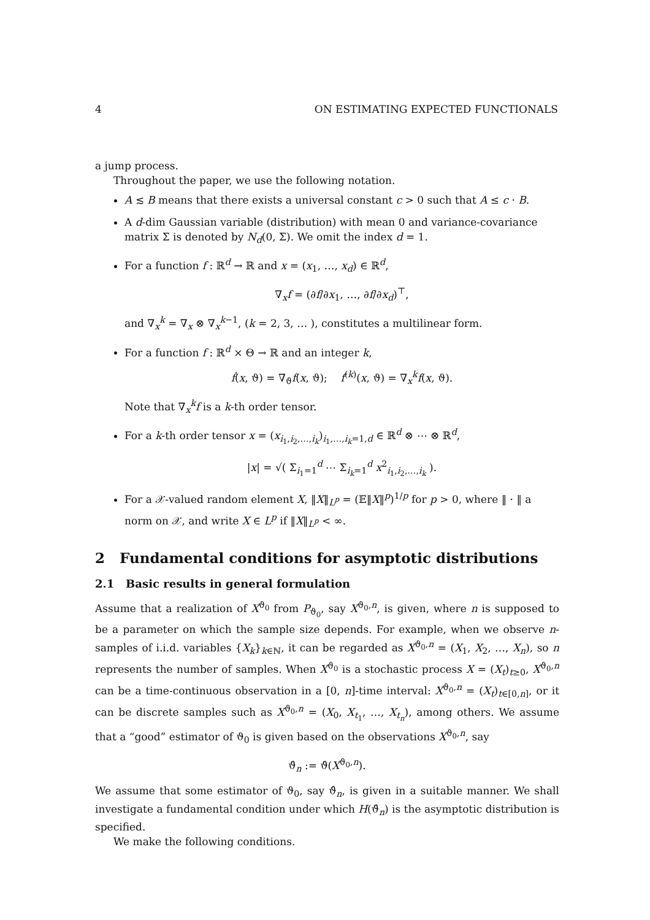4 ON ESTIMATING EXPECTED FUNCTIONALS
a jump process.
Throughout the paper, we use the following notation.
A ≲ B means that there exists a universal constant c > 0 such that A ≤ c · B.
A d-dim Gaussian variable (distribution) with mean 0 and variance-covariance matrix Σ is denoted by N<sub>d</sub>(0, Σ). We omit the index d = 1.
For a function f : ℝ<sup>d</sup> → ℝ and x = (x<sub>1</sub>, …, x<sub>d</sub>) ∈ ℝ<sup>d</sup>,
∇<sub>x</sub>f = (∂f/∂x<sub>1</sub>, …, ∂f/∂x<sub>d</sub>)<sup>⊤</sup>,
and ∇<sub>x</sub><sup>k</sup> = ∇<sub>x</sub> ⊗ ∇<sub>x</sub><sup>k−1</sup>, (k = 2, 3, … ), constitutes a multilinear form.
For a function f : ℝ<sup>d</sup> × Θ → ℝ and an integer k,
ḟ(x, ϑ) = ∇<sub>ϑ</sub>f(x, ϑ); f<sup>(k)</sup>(x, ϑ) = ∇<sub>x</sub><sup>k</sup>f(x, ϑ).
Note that ∇<sub>x</sub><sup>k</sup>f is a k-th order tensor.
For a k-th order tensor x = (x<sub>i<sub>1</sub>,i<sub>2</sub>,…,i<sub>k</sub></sub>)<sub>i<sub>1</sub>,…,i<sub>k</sub>=1,d</sub> ∈ ℝ<sup>d</sup> ⊗ ⋯ ⊗ ℝ<sup>d</sup>,
|x| = √( Σ<sub>i<sub>1</sub>=1</sub><sup>d</sup> ⋯ Σ<sub>i<sub>k</sub>=1</sub><sup>d</sup> x<sup>2</sup><sub>i<sub>1</sub>,i<sub>2</sub>,…,i<sub>k</sub></sub> ).
For a 𝒳-valued random element X, ‖X‖<sub>L<sup>p</sup></sub> = (𝔼‖X‖<sup>p</sup>)<sup>1/p</sup> for p > 0, where ‖ · ‖ a norm on 𝒳, and write X ∈ L<sup>p</sup> if ‖X‖<sub>L<sup>p</sup></sub> < ∞.
2 Fundamental conditions for asymptotic distributions
2.1 Basic results in general formulation
Assume that a realization of X<sup>ϑ<sub>0</sub></sup> from P<sub>ϑ<sub>0</sub></sub>, say X<sup>ϑ<sub>0</sub>,n</sup>, is given, where n is supposed to be a parameter on which the sample size depends. For example, when we observe n-samples of i.i.d. variables {X<sub>k</sub>}<sub>k∈ℕ</sub>, it can be regarded as X<sup>ϑ<sub>0</sub>,n</sup> = (X<sub>1</sub>, X<sub>2</sub>, …, X<sub>n</sub>), so n represents the number of samples. When X<sup>ϑ<sub>0</sub></sup> is a stochastic process X = (X<sub>t</sub>)<sub>t≥0</sub>, X<sup>ϑ<sub>0</sub>,n</sup> can be a time-continuous observation in a [0, n]-time interval: X<sup>ϑ<sub>0</sub>,n</sup> = (X<sub>t</sub>)<sub>t∈[0,n]</sub>, or it can be discrete samples such as X<sup>ϑ<sub>0</sub>,n</sup> = (X<sub>0</sub>, X<sub>t<sub>1</sub></sub>, …, X<sub>t<sub>n</sub></sub>), among others. We assume that a “good” estimator of ϑ<sub>0</sub> is given based on the observations X<sup>ϑ<sub>0</sub>,n</sup>, say
ϑ̂<sub>n</sub> := ϑ̂(X<sup>ϑ<sub>0</sub>,n</sup>).
We assume that some estimator of ϑ<sub>0</sub>, say ϑ̂<sub>n</sub>, is given in a suitable manner. We shall investigate a fundamental condition under which H(ϑ̂<sub>n</sub>) is the asymptotic distribution is specified.
We make the following conditions.